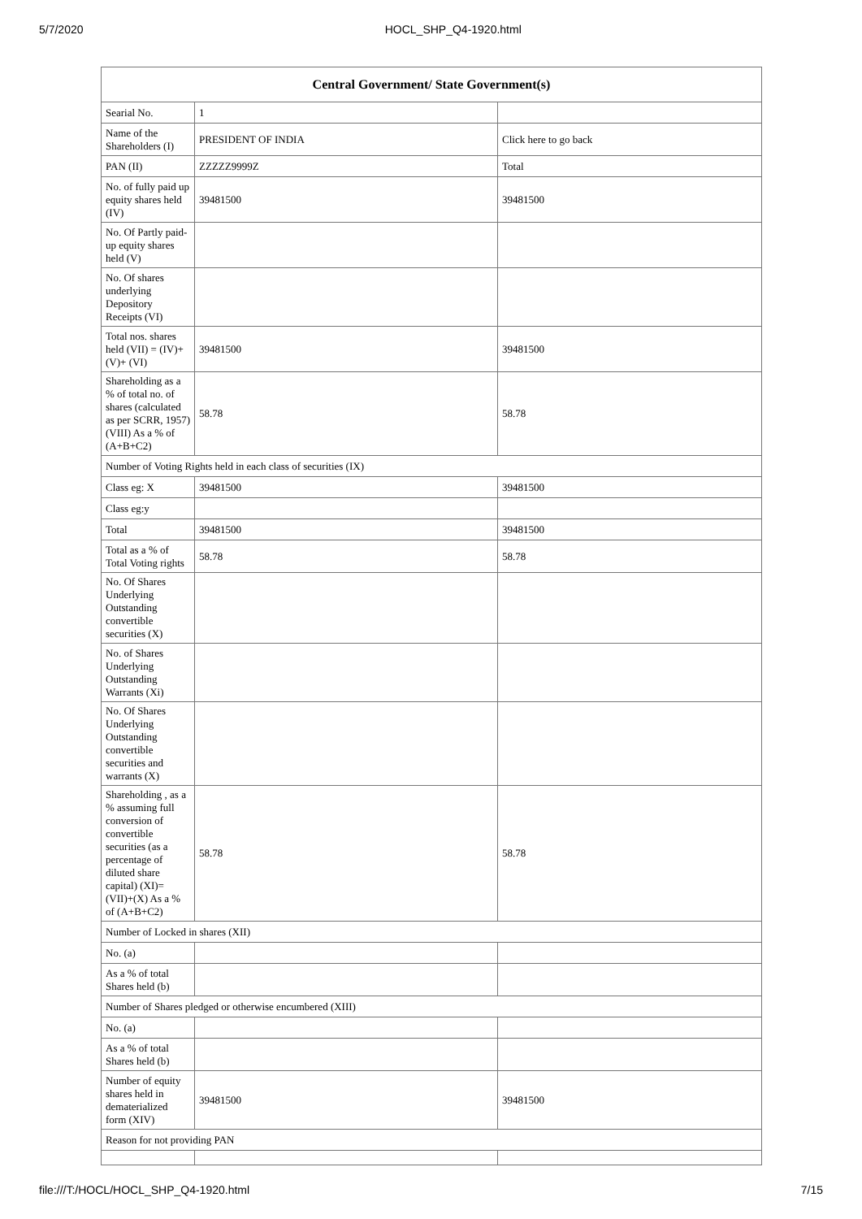5/7/2020 HOCL_SHP_Q4-1920.html
| Central Government/ State Government(s) | | |
| --- | --- | --- |
| Searial No. | 1 | |
| Name of the Shareholders (I) | PRESIDENT OF INDIA | Click here to go back |
| PAN (II) | ZZZZZ9999Z | Total |
| No. of fully paid up equity shares held (IV) | 39481500 | 39481500 |
| No. Of Partly paid-up equity shares held (V) | | |
| No. Of shares underlying Depository Receipts (VI) | | |
| Total nos. shares held (VII) = (IV)+(V)+ (VI) | 39481500 | 39481500 |
| Shareholding as a % of total no. of shares (calculated as per SCRR, 1957) (VIII) As a % of (A+B+C2) | 58.78 | 58.78 |
| Number of Voting Rights held in each class of securities (IX) | | |
| Class eg: X | 39481500 | 39481500 |
| Class eg:y | | |
| Total | 39481500 | 39481500 |
| Total as a % of Total Voting rights | 58.78 | 58.78 |
| No. Of Shares Underlying Outstanding convertible securities (X) | | |
| No. of Shares Underlying Outstanding Warrants (Xi) | | |
| No. Of Shares Underlying Outstanding convertible securities and warrants (X) | | |
| Shareholding , as a % assuming full conversion of convertible securities (as a percentage of diluted share capital) (XI)= (VII)+(X) As a % of (A+B+C2) | 58.78 | 58.78 |
| Number of Locked in shares (XII) | | |
| No. (a) | | |
| As a % of total Shares held (b) | | |
| Number of Shares pledged or otherwise encumbered (XIII) | | |
| No. (a) | | |
| As a % of total Shares held (b) | | |
| Number of equity shares held in dematerialized form (XIV) | 39481500 | 39481500 |
| Reason for not providing PAN | | |
file:///T:/HOCL/HOCL_SHP_Q4-1920.html 7/15